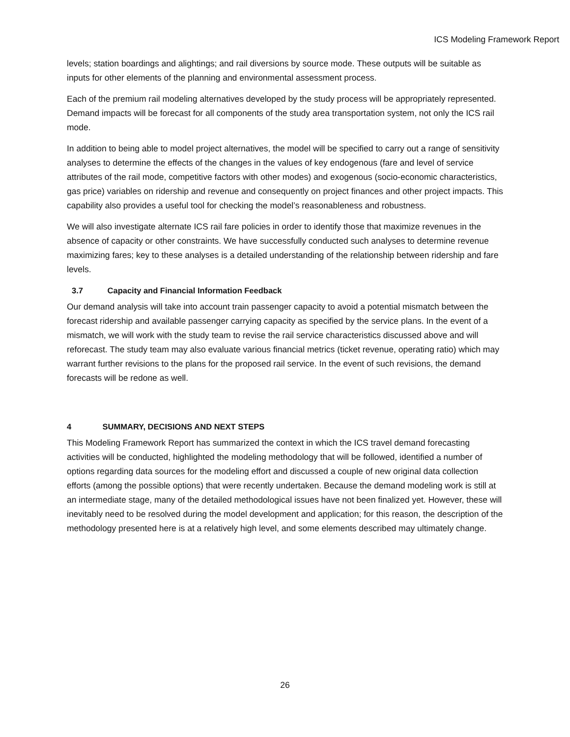ICS Modeling Framework Report
levels; station boardings and alightings; and rail diversions by source mode. These outputs will be suitable as inputs for other elements of the planning and environmental assessment process.
Each of the premium rail modeling alternatives developed by the study process will be appropriately represented. Demand impacts will be forecast for all components of the study area transportation system, not only the ICS rail mode.
In addition to being able to model project alternatives, the model will be specified to carry out a range of sensitivity analyses to determine the effects of the changes in the values of key endogenous (fare and level of service attributes of the rail mode, competitive factors with other modes) and exogenous (socio-economic characteristics, gas price) variables on ridership and revenue and consequently on project finances and other project impacts. This capability also provides a useful tool for checking the model’s reasonableness and robustness.
We will also investigate alternate ICS rail fare policies in order to identify those that maximize revenues in the absence of capacity or other constraints. We have successfully conducted such analyses to determine revenue maximizing fares; key to these analyses is a detailed understanding of the relationship between ridership and fare levels.
3.7 Capacity and Financial Information Feedback
Our demand analysis will take into account train passenger capacity to avoid a potential mismatch between the forecast ridership and available passenger carrying capacity as specified by the service plans. In the event of a mismatch, we will work with the study team to revise the rail service characteristics discussed above and will reforecast. The study team may also evaluate various financial metrics (ticket revenue, operating ratio) which may warrant further revisions to the plans for the proposed rail service. In the event of such revisions, the demand forecasts will be redone as well.
4 SUMMARY, DECISIONS AND NEXT STEPS
This Modeling Framework Report has summarized the context in which the ICS travel demand forecasting activities will be conducted, highlighted the modeling methodology that will be followed, identified a number of options regarding data sources for the modeling effort and discussed a couple of new original data collection efforts (among the possible options) that were recently undertaken. Because the demand modeling work is still at an intermediate stage, many of the detailed methodological issues have not been finalized yet. However, these will inevitably need to be resolved during the model development and application; for this reason, the description of the methodology presented here is at a relatively high level, and some elements described may ultimately change.
26